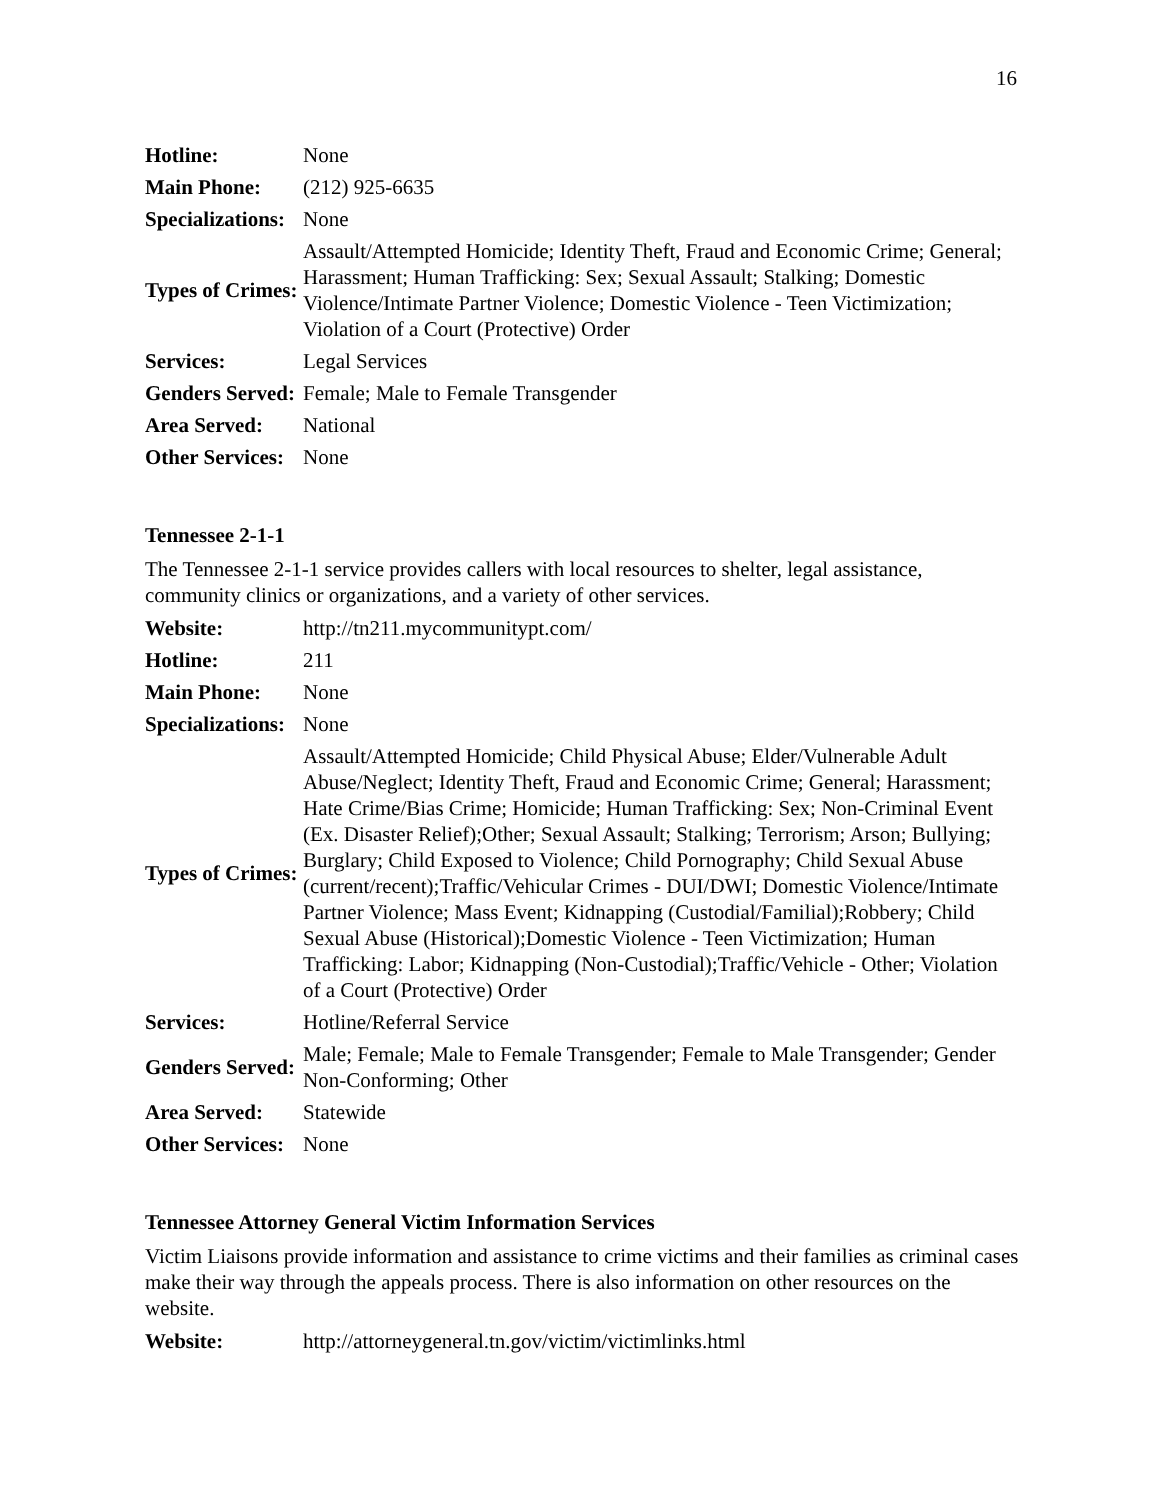16
| Hotline: | None |
| Main Phone: | (212) 925-6635 |
| Specializations: | None |
| Types of Crimes: | Assault/Attempted Homicide; Identity Theft, Fraud and Economic Crime; General; Harassment; Human Trafficking: Sex; Sexual Assault; Stalking; Domestic Violence/Intimate Partner Violence; Domestic Violence - Teen Victimization; Violation of a Court (Protective) Order |
| Services: | Legal Services |
| Genders Served: | Female; Male to Female Transgender |
| Area Served: | National |
| Other Services: | None |
Tennessee 2-1-1
The Tennessee 2-1-1 service provides callers with local resources to shelter, legal assistance, community clinics or organizations, and a variety of other services.
| Website: | http://tn211.mycommunitypt.com/ |
| Hotline: | 211 |
| Main Phone: | None |
| Specializations: | None |
| Types of Crimes: | Assault/Attempted Homicide; Child Physical Abuse; Elder/Vulnerable Adult Abuse/Neglect; Identity Theft, Fraud and Economic Crime; General; Harassment; Hate Crime/Bias Crime; Homicide; Human Trafficking: Sex; Non-Criminal Event (Ex. Disaster Relief);Other; Sexual Assault; Stalking; Terrorism; Arson; Bullying; Burglary; Child Exposed to Violence; Child Pornography; Child Sexual Abuse (current/recent);Traffic/Vehicular Crimes - DUI/DWI; Domestic Violence/Intimate Partner Violence; Mass Event; Kidnapping (Custodial/Familial);Robbery; Child Sexual Abuse (Historical);Domestic Violence - Teen Victimization; Human Trafficking: Labor; Kidnapping (Non-Custodial);Traffic/Vehicle - Other; Violation of a Court (Protective) Order |
| Services: | Hotline/Referral Service |
| Genders Served: | Male; Female; Male to Female Transgender; Female to Male Transgender; Gender Non-Conforming; Other |
| Area Served: | Statewide |
| Other Services: | None |
Tennessee Attorney General Victim Information Services
Victim Liaisons provide information and assistance to crime victims and their families as criminal cases make their way through the appeals process. There is also information on other resources on the website.
| Website: | http://attorneygeneral.tn.gov/victim/victimlinks.html |